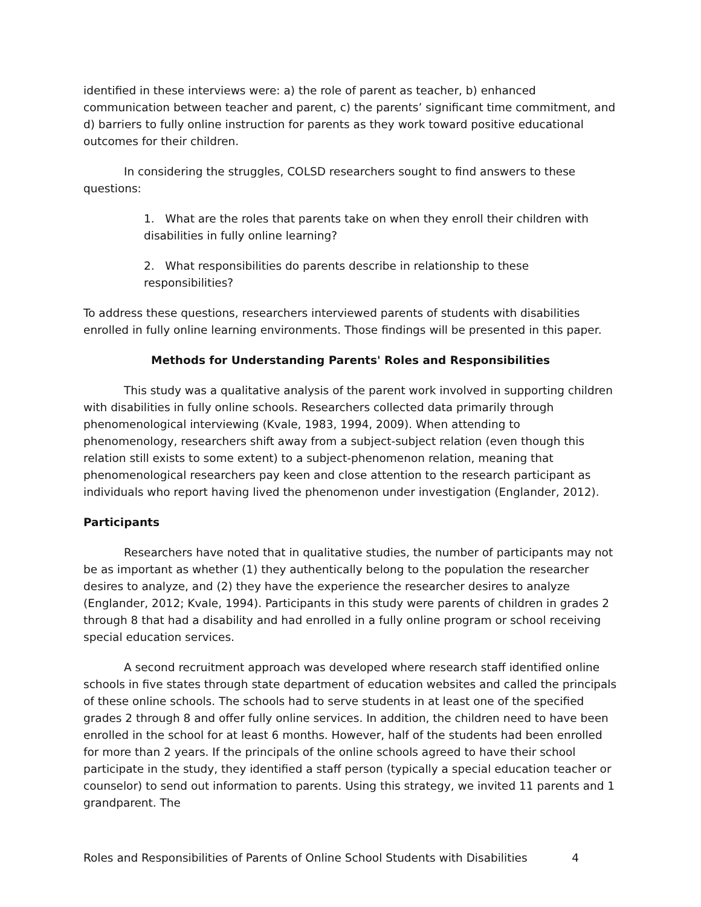identified in these interviews were: a) the role of parent as teacher, b) enhanced communication between teacher and parent, c) the parents’ significant time commitment, and d) barriers to fully online instruction for parents as they work toward positive educational outcomes for their children.
In considering the struggles, COLSD researchers sought to find answers to these questions:
1. What are the roles that parents take on when they enroll their children with disabilities in fully online learning?
2. What responsibilities do parents describe in relationship to these responsibilities?
To address these questions, researchers interviewed parents of students with disabilities enrolled in fully online learning environments. Those findings will be presented in this paper.
Methods for Understanding Parents' Roles and Responsibilities
This study was a qualitative analysis of the parent work involved in supporting children with disabilities in fully online schools. Researchers collected data primarily through phenomenological interviewing (Kvale, 1983, 1994, 2009). When attending to phenomenology, researchers shift away from a subject-subject relation (even though this relation still exists to some extent) to a subject-phenomenon relation, meaning that phenomenological researchers pay keen and close attention to the research participant as individuals who report having lived the phenomenon under investigation (Englander, 2012).
Participants
Researchers have noted that in qualitative studies, the number of participants may not be as important as whether (1) they authentically belong to the population the researcher desires to analyze, and (2) they have the experience the researcher desires to analyze (Englander, 2012; Kvale, 1994). Participants in this study were parents of children in grades 2 through 8 that had a disability and had enrolled in a fully online program or school receiving special education services.
A second recruitment approach was developed where research staff identified online schools in five states through state department of education websites and called the principals of these online schools. The schools had to serve students in at least one of the specified grades 2 through 8 and offer fully online services. In addition, the children need to have been enrolled in the school for at least 6 months. However, half of the students had been enrolled for more than 2 years. If the principals of the online schools agreed to have their school participate in the study, they identified a staff person (typically a special education teacher or counselor) to send out information to parents. Using this strategy, we invited 11 parents and 1 grandparent. The
Roles and Responsibilities of Parents of Online School Students with Disabilities 4